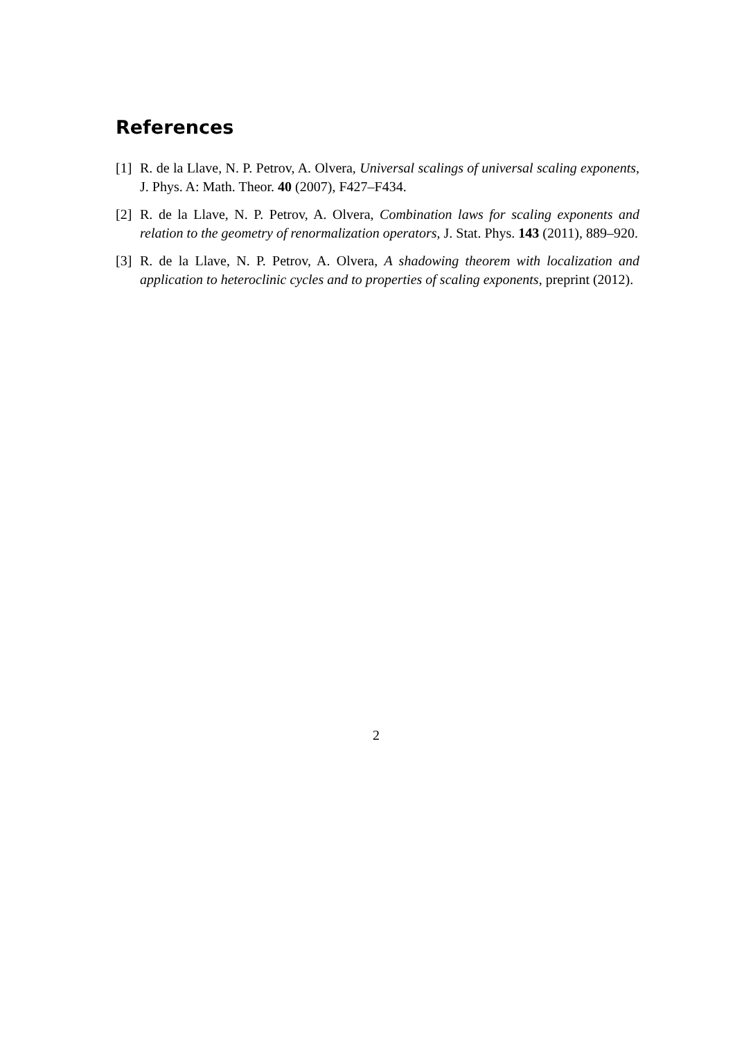References
[1] R. de la Llave, N. P. Petrov, A. Olvera, Universal scalings of universal scaling exponents, J. Phys. A: Math. Theor. 40 (2007), F427–F434.
[2] R. de la Llave, N. P. Petrov, A. Olvera, Combination laws for scaling exponents and relation to the geometry of renormalization operators, J. Stat. Phys. 143 (2011), 889–920.
[3] R. de la Llave, N. P. Petrov, A. Olvera, A shadowing theorem with localization and application to heteroclinic cycles and to properties of scaling exponents, preprint (2012).
2